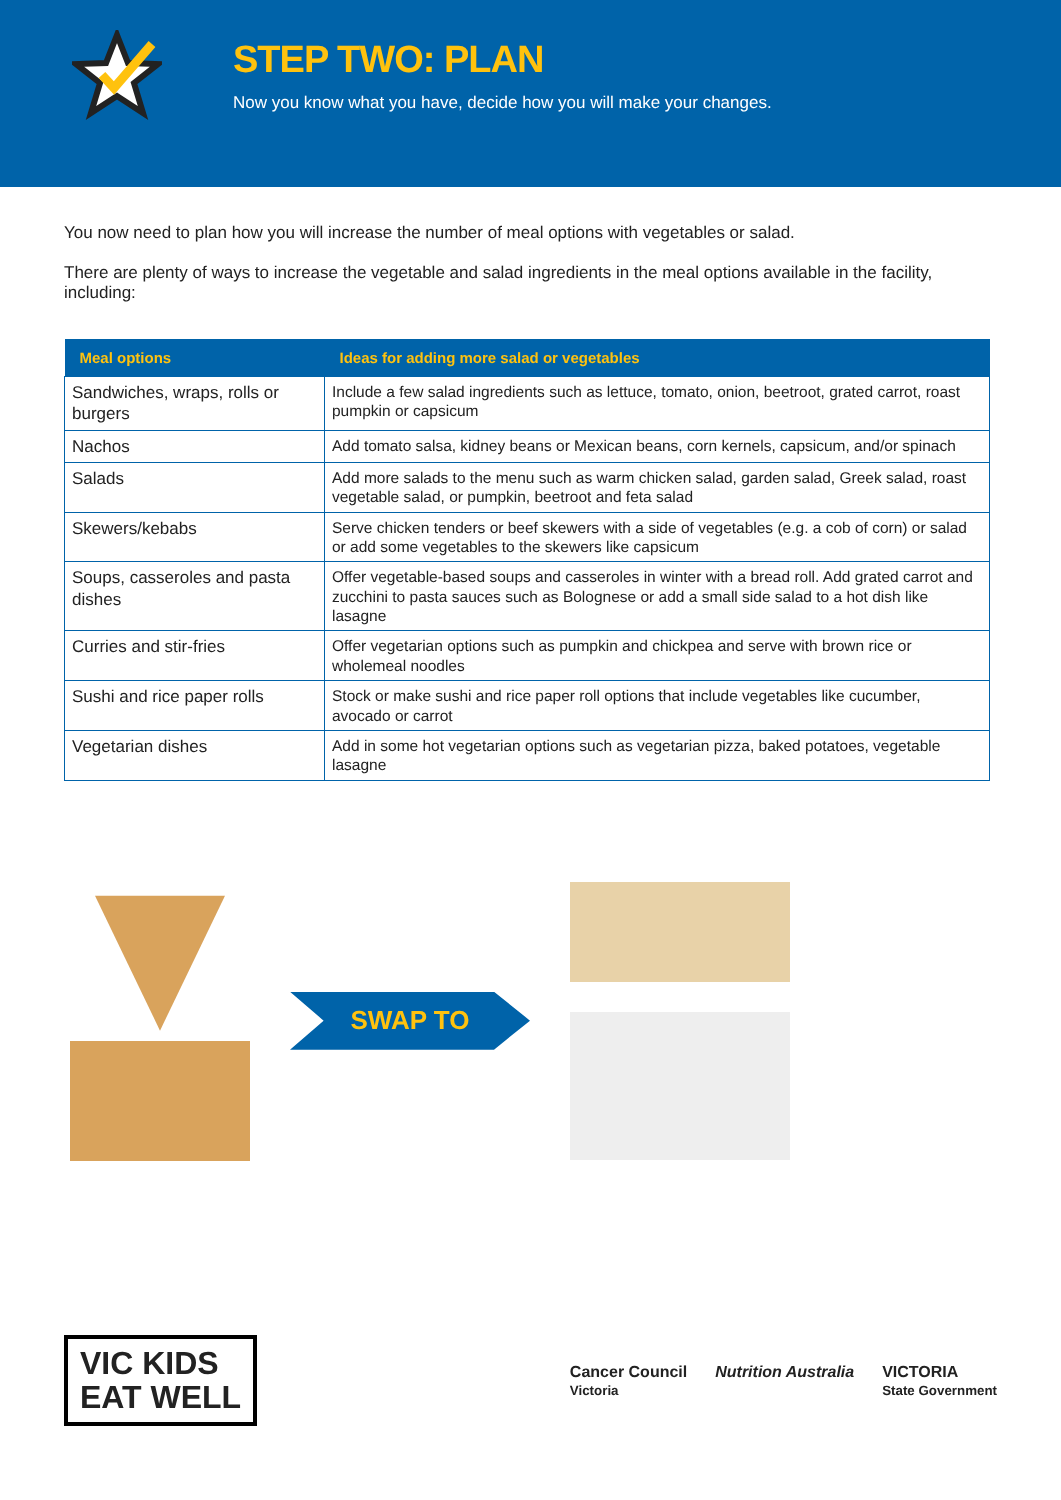STEP TWO: PLAN
Now you know what you have, decide how you will make your changes.
You now need to plan how you will increase the number of meal options with vegetables or salad.
There are plenty of ways to increase the vegetable and salad ingredients in the meal options available in the facility, including:
| Meal options | Ideas for adding more salad or vegetables |
| --- | --- |
| Sandwiches, wraps, rolls or burgers | Include a few salad ingredients such as lettuce, tomato, onion, beetroot, grated carrot, roast pumpkin or capsicum |
| Nachos | Add tomato salsa, kidney beans or Mexican beans, corn kernels, capsicum, and/or spinach |
| Salads | Add more salads to the menu such as warm chicken salad, garden salad, Greek salad, roast vegetable salad, or pumpkin, beetroot and feta salad |
| Skewers/kebabs | Serve chicken tenders or beef skewers with a side of vegetables (e.g. a cob of corn) or salad or add some vegetables to the skewers like capsicum |
| Soups, casseroles and pasta dishes | Offer vegetable-based soups and casseroles in winter with a bread roll. Add grated carrot and zucchini to pasta sauces such as Bolognese or add a small side salad to a hot dish like lasagne |
| Curries and stir-fries | Offer vegetarian options such as pumpkin and chickpea and serve with brown rice or wholemeal noodles |
| Sushi and rice paper rolls | Stock or make sushi and rice paper roll options that include vegetables like cucumber, avocado or carrot |
| Vegetarian dishes | Add in some hot vegetarian options such as vegetarian pizza, baked potatoes, vegetable lasagne |
SWAP TO
VIC KIDS
EAT WELL
Cancer Council
Victoria Nutrition Australia VICTORIA
State Government